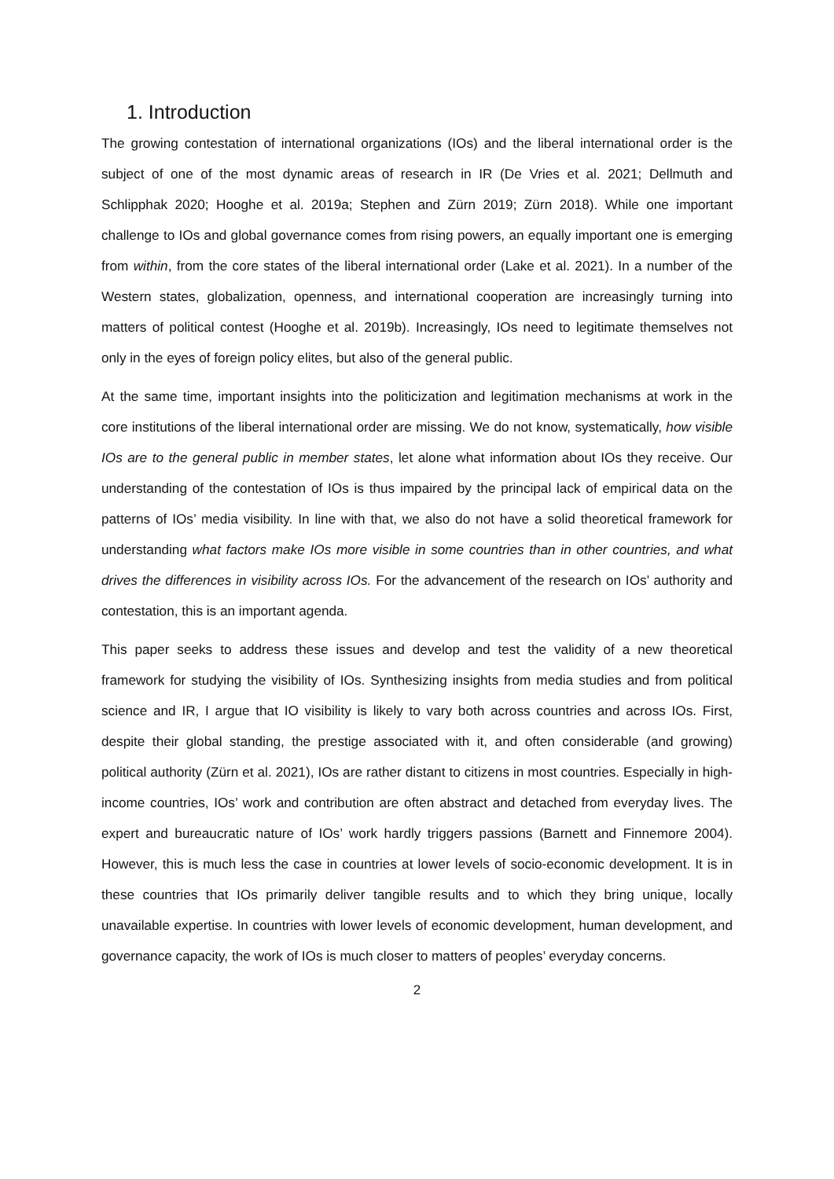1. Introduction
The growing contestation of international organizations (IOs) and the liberal international order is the subject of one of the most dynamic areas of research in IR (De Vries et al. 2021; Dellmuth and Schlipphak 2020; Hooghe et al. 2019a; Stephen and Zürn 2019; Zürn 2018). While one important challenge to IOs and global governance comes from rising powers, an equally important one is emerging from within, from the core states of the liberal international order (Lake et al. 2021). In a number of the Western states, globalization, openness, and international cooperation are increasingly turning into matters of political contest (Hooghe et al. 2019b). Increasingly, IOs need to legitimate themselves not only in the eyes of foreign policy elites, but also of the general public.
At the same time, important insights into the politicization and legitimation mechanisms at work in the core institutions of the liberal international order are missing. We do not know, systematically, how visible IOs are to the general public in member states, let alone what information about IOs they receive. Our understanding of the contestation of IOs is thus impaired by the principal lack of empirical data on the patterns of IOs’ media visibility. In line with that, we also do not have a solid theoretical framework for understanding what factors make IOs more visible in some countries than in other countries, and what drives the differences in visibility across IOs. For the advancement of the research on IOs’ authority and contestation, this is an important agenda.
This paper seeks to address these issues and develop and test the validity of a new theoretical framework for studying the visibility of IOs. Synthesizing insights from media studies and from political science and IR, I argue that IO visibility is likely to vary both across countries and across IOs. First, despite their global standing, the prestige associated with it, and often considerable (and growing) political authority (Zürn et al. 2021), IOs are rather distant to citizens in most countries. Especially in high-income countries, IOs’ work and contribution are often abstract and detached from everyday lives. The expert and bureaucratic nature of IOs’ work hardly triggers passions (Barnett and Finnemore 2004). However, this is much less the case in countries at lower levels of socio-economic development. It is in these countries that IOs primarily deliver tangible results and to which they bring unique, locally unavailable expertise. In countries with lower levels of economic development, human development, and governance capacity, the work of IOs is much closer to matters of peoples’ everyday concerns.
2